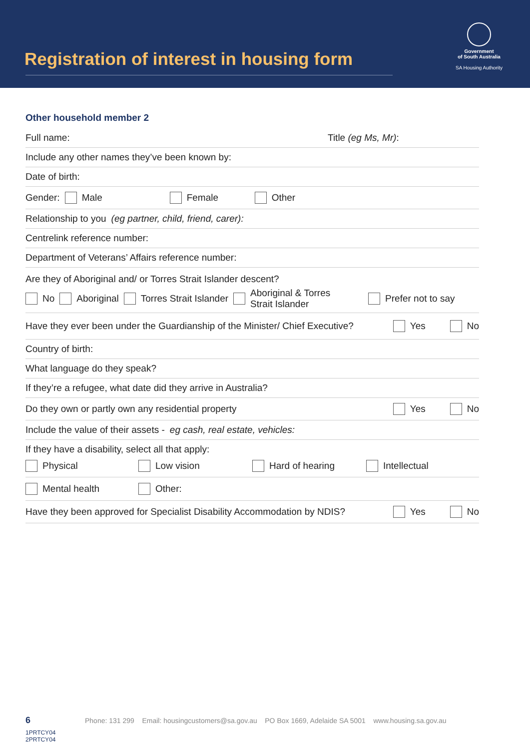Registration of interest in housing form
Government
of South Australia
SA Housing Authority
Other household member 2
Full name: Title (eg Ms, Mr):
Include any other names they’ve been known by:
Date of birth:
Gender: Male Female Other
Relationship to you (eg partner, child, friend, carer):
Centrelink reference number:
Department of Veterans’ Affairs reference number:
Are they of Aboriginal and/ or Torres Strait Islander descent?
No Aboriginal Torres Strait Islander Aboriginal & Torres
Strait Islander Prefer not to say
Have they ever been under the Guardianship of the Minister/ Chief Executive? Yes No
Country of birth:
What language do they speak?
If they’re a refugee, what date did they arrive in Australia?
Do they own or partly own any residential property Yes No
Include the value of their assets - eg cash, real estate, vehicles:
If they have a disability, select all that apply:
Physical Low vision Hard of hearing Intellectual
Mental health Other:
Have they been approved for Specialist Disability Accommodation by NDIS? Yes No
6
Phone: 131 299 Email: housingcustomers@sa.gov.au PO Box 1669, Adelaide SA 5001 www.housing.sa.gov.au
1PRTCY04
2PRTCY04